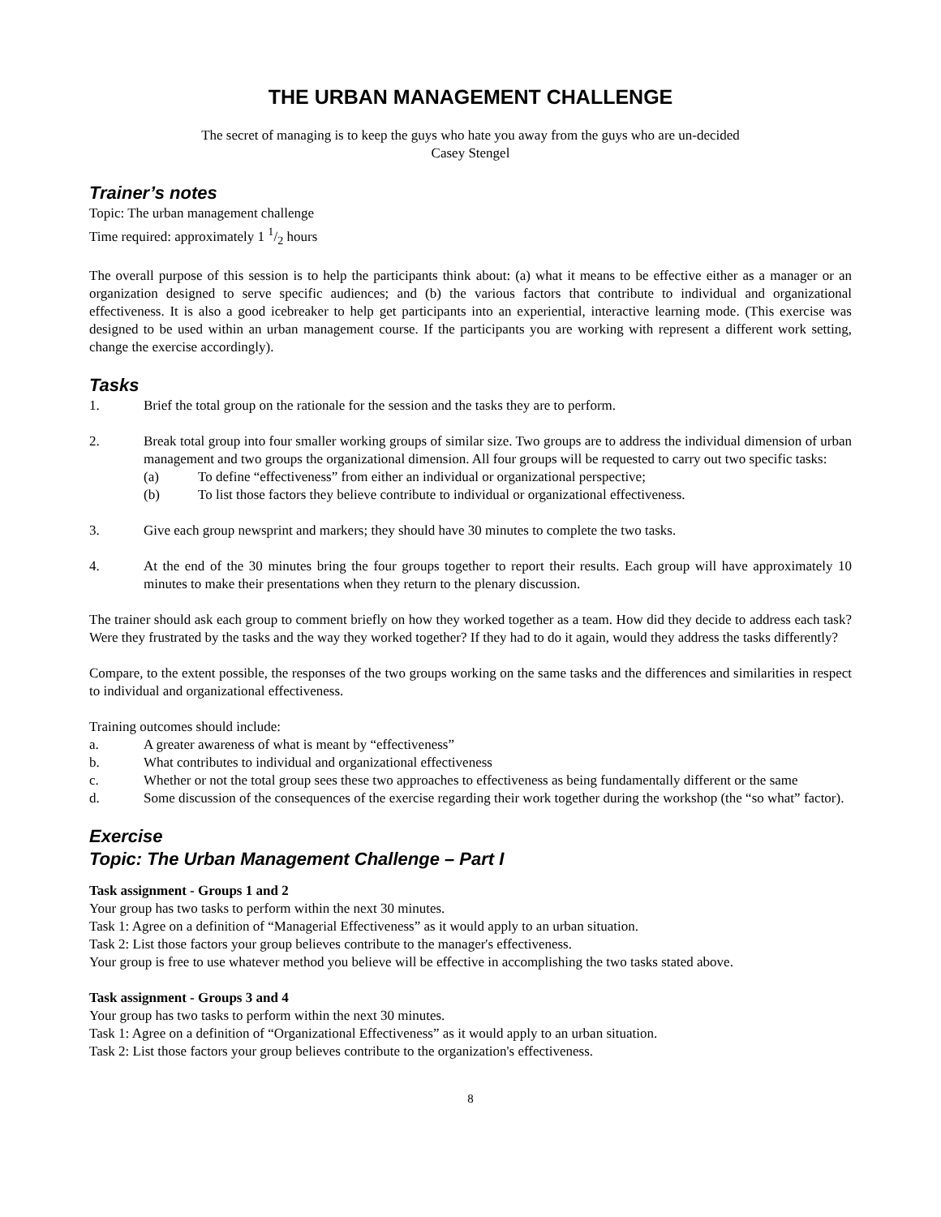THE URBAN MANAGEMENT CHALLENGE
The secret of managing is to keep the guys who hate you away from the guys who are un-decided
Casey Stengel
Trainer’s notes
Topic: The urban management challenge
Time required: approximately 1 1/2 hours
The overall purpose of this session is to help the participants think about: (a) what it means to be effective either as a manager or an organization designed to serve specific audiences; and (b) the various factors that contribute to individual and organizational effectiveness. It is also a good icebreaker to help get participants into an experiential, interactive learning mode. (This exercise was designed to be used within an urban management course. If the participants you are working with represent a different work setting, change the exercise accordingly).
Tasks
1. Brief the total group on the rationale for the session and the tasks they are to perform.
2. Break total group into four smaller working groups of similar size. Two groups are to address the individual dimension of urban management and two groups the organizational dimension. All four groups will be requested to carry out two specific tasks:
(a) To define “effectiveness” from either an individual or organizational perspective;
(b) To list those factors they believe contribute to individual or organizational effectiveness.
3. Give each group newsprint and markers; they should have 30 minutes to complete the two tasks.
4. At the end of the 30 minutes bring the four groups together to report their results. Each group will have approximately 10 minutes to make their presentations when they return to the plenary discussion.
The trainer should ask each group to comment briefly on how they worked together as a team. How did they decide to address each task? Were they frustrated by the tasks and the way they worked together? If they had to do it again, would they address the tasks differently?
Compare, to the extent possible, the responses of the two groups working on the same tasks and the differences and similarities in respect to individual and organizational effectiveness.
Training outcomes should include:
a. A greater awareness of what is meant by “effectiveness”
b. What contributes to individual and organizational effectiveness
c. Whether or not the total group sees these two approaches to effectiveness as being fundamentally different or the same
d. Some discussion of the consequences of the exercise regarding their work together during the workshop (the “so what” factor).
Exercise
Topic: The Urban Management Challenge – Part I
Task assignment - Groups 1 and 2
Your group has two tasks to perform within the next 30 minutes.
Task 1: Agree on a definition of “Managerial Effectiveness” as it would apply to an urban situation.
Task 2: List those factors your group believes contribute to the manager's effectiveness.
Your group is free to use whatever method you believe will be effective in accomplishing the two tasks stated above.
Task assignment - Groups 3 and 4
Your group has two tasks to perform within the next 30 minutes.
Task 1: Agree on a definition of “Organizational Effectiveness” as it would apply to an urban situation.
Task 2: List those factors your group believes contribute to the organization's effectiveness.
8